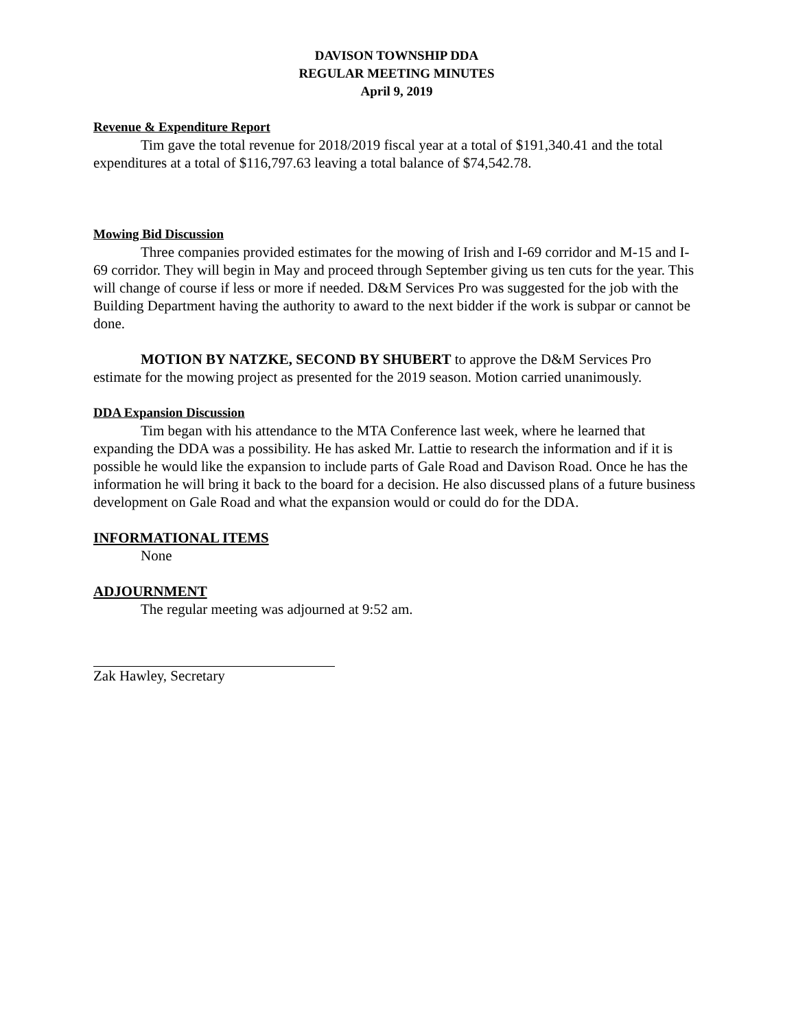DAVISON TOWNSHIP DDA
REGULAR MEETING MINUTES
April 9, 2019
Revenue & Expenditure Report
Tim gave the total revenue for 2018/2019 fiscal year at a total of $191,340.41 and the total expenditures at a total of $116,797.63 leaving a total balance of $74,542.78.
Mowing Bid Discussion
Three companies provided estimates for the mowing of Irish and I-69 corridor and M-15 and I-69 corridor. They will begin in May and proceed through September giving us ten cuts for the year. This will change of course if less or more if needed. D&M Services Pro was suggested for the job with the Building Department having the authority to award to the next bidder if the work is subpar or cannot be done.
MOTION BY NATZKE, SECOND BY SHUBERT to approve the D&M Services Pro estimate for the mowing project as presented for the 2019 season. Motion carried unanimously.
DDA Expansion Discussion
Tim began with his attendance to the MTA Conference last week, where he learned that expanding the DDA was a possibility. He has asked Mr. Lattie to research the information and if it is possible he would like the expansion to include parts of Gale Road and Davison Road. Once he has the information he will bring it back to the board for a decision. He also discussed plans of a future business development on Gale Road and what the expansion would or could do for the DDA.
INFORMATIONAL ITEMS
None
ADJOURNMENT
The regular meeting was adjourned at 9:52 am.
Zak Hawley, Secretary